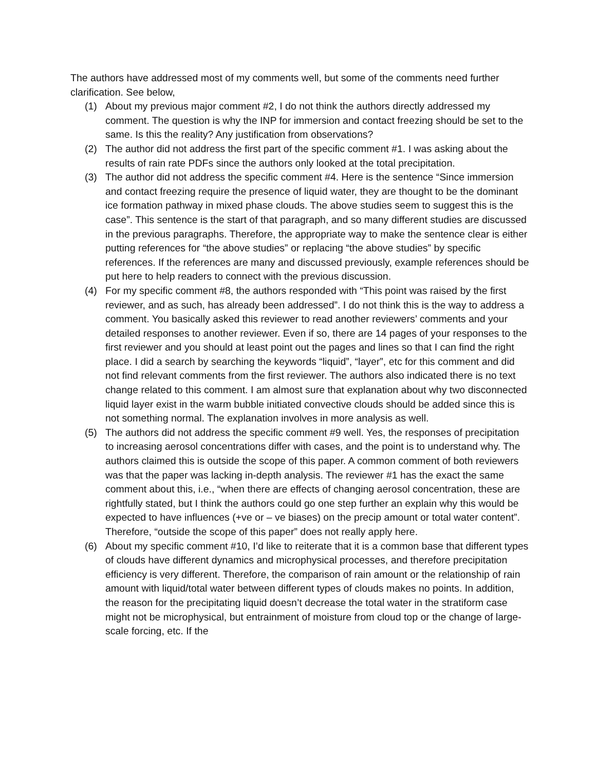The authors have addressed most of my comments well, but some of the comments need further clarification. See below,
(1) About my previous major comment #2, I do not think the authors directly addressed my comment. The question is why the INP for immersion and contact freezing should be set to the same. Is this the reality? Any justification from observations?
(2) The author did not address the first part of the specific comment #1. I was asking about the results of rain rate PDFs since the authors only looked at the total precipitation.
(3) The author did not address the specific comment #4. Here is the sentence “Since immersion and contact freezing require the presence of liquid water, they are thought to be the dominant ice formation pathway in mixed phase clouds. The above studies seem to suggest this is the case”. This sentence is the start of that paragraph, and so many different studies are discussed in the previous paragraphs. Therefore, the appropriate way to make the sentence clear is either putting references for “the above studies” or replacing “the above studies” by specific references. If the references are many and discussed previously, example references should be put here to help readers to connect with the previous discussion.
(4) For my specific comment #8, the authors responded with “This point was raised by the first reviewer, and as such, has already been addressed”. I do not think this is the way to address a comment. You basically asked this reviewer to read another reviewers’ comments and your detailed responses to another reviewer. Even if so, there are 14 pages of your responses to the first reviewer and you should at least point out the pages and lines so that I can find the right place. I did a search by searching the keywords “liquid”, “layer”, etc for this comment and did not find relevant comments from the first reviewer. The authors also indicated there is no text change related to this comment. I am almost sure that explanation about why two disconnected liquid layer exist in the warm bubble initiated convective clouds should be added since this is not something normal. The explanation involves in more analysis as well.
(5) The authors did not address the specific comment #9 well. Yes, the responses of precipitation to increasing aerosol concentrations differ with cases, and the point is to understand why. The authors claimed this is outside the scope of this paper. A common comment of both reviewers was that the paper was lacking in-depth analysis. The reviewer #1 has the exact the same comment about this, i.e., “when there are effects of changing aerosol concentration, these are rightfully stated, but I think the authors could go one step further an explain why this would be expected to have influences (+ve or – ve biases) on the precip amount or total water content”. Therefore, “outside the scope of this paper” does not really apply here.
(6) About my specific comment #10, I’d like to reiterate that it is a common base that different types of clouds have different dynamics and microphysical processes, and therefore precipitation efficiency is very different. Therefore, the comparison of rain amount or the relationship of rain amount with liquid/total water between different types of clouds makes no points. In addition, the reason for the precipitating liquid doesn’t decrease the total water in the stratiform case might not be microphysical, but entrainment of moisture from cloud top or the change of large-scale forcing, etc. If the